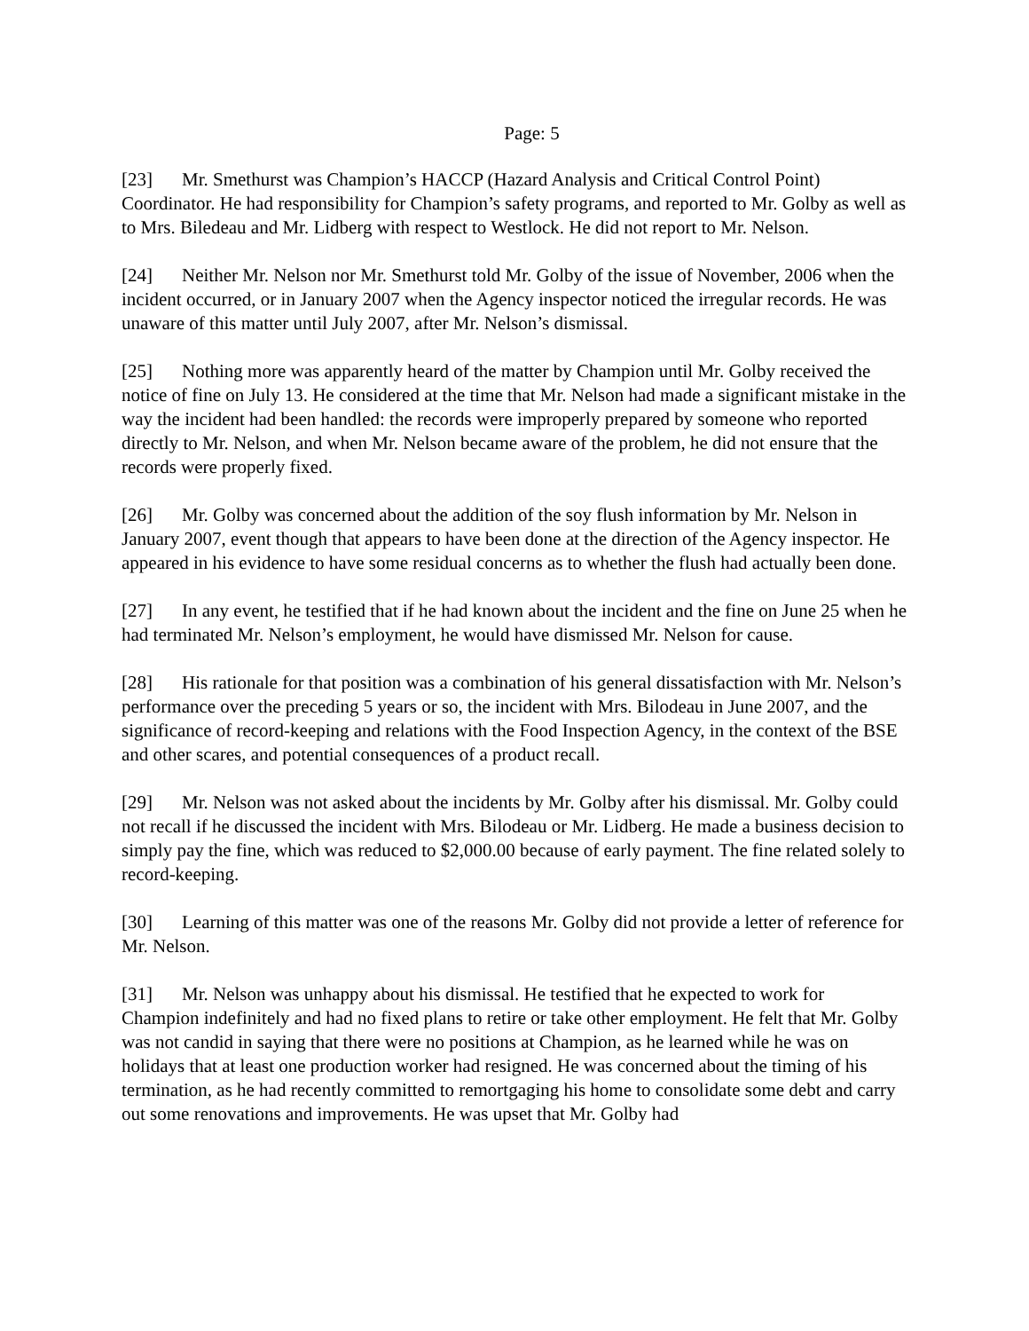Page: 5
[23] Mr. Smethurst was Champion’s HACCP (Hazard Analysis and Critical Control Point) Coordinator. He had responsibility for Champion’s safety programs, and reported to Mr. Golby as well as to Mrs. Biledeau and Mr. Lidberg with respect to Westlock. He did not report to Mr. Nelson.
[24] Neither Mr. Nelson nor Mr. Smethurst told Mr. Golby of the issue of November, 2006 when the incident occurred, or in January 2007 when the Agency inspector noticed the irregular records. He was unaware of this matter until July 2007, after Mr. Nelson’s dismissal.
[25] Nothing more was apparently heard of the matter by Champion until Mr. Golby received the notice of fine on July 13. He considered at the time that Mr. Nelson had made a significant mistake in the way the incident had been handled: the records were improperly prepared by someone who reported directly to Mr. Nelson, and when Mr. Nelson became aware of the problem, he did not ensure that the records were properly fixed.
[26] Mr. Golby was concerned about the addition of the soy flush information by Mr. Nelson in January 2007, event though that appears to have been done at the direction of the Agency inspector. He appeared in his evidence to have some residual concerns as to whether the flush had actually been done.
[27] In any event, he testified that if he had known about the incident and the fine on June 25 when he had terminated Mr. Nelson’s employment, he would have dismissed Mr. Nelson for cause.
[28] His rationale for that position was a combination of his general dissatisfaction with Mr. Nelson’s performance over the preceding 5 years or so, the incident with Mrs. Bilodeau in June 2007, and the significance of record-keeping and relations with the Food Inspection Agency, in the context of the BSE and other scares, and potential consequences of a product recall.
[29] Mr. Nelson was not asked about the incidents by Mr. Golby after his dismissal. Mr. Golby could not recall if he discussed the incident with Mrs. Bilodeau or Mr. Lidberg. He made a business decision to simply pay the fine, which was reduced to $2,000.00 because of early payment. The fine related solely to record-keeping.
[30] Learning of this matter was one of the reasons Mr. Golby did not provide a letter of reference for Mr. Nelson.
[31] Mr. Nelson was unhappy about his dismissal. He testified that he expected to work for Champion indefinitely and had no fixed plans to retire or take other employment. He felt that Mr. Golby was not candid in saying that there were no positions at Champion, as he learned while he was on holidays that at least one production worker had resigned. He was concerned about the timing of his termination, as he had recently committed to remortgaging his home to consolidate some debt and carry out some renovations and improvements. He was upset that Mr. Golby had